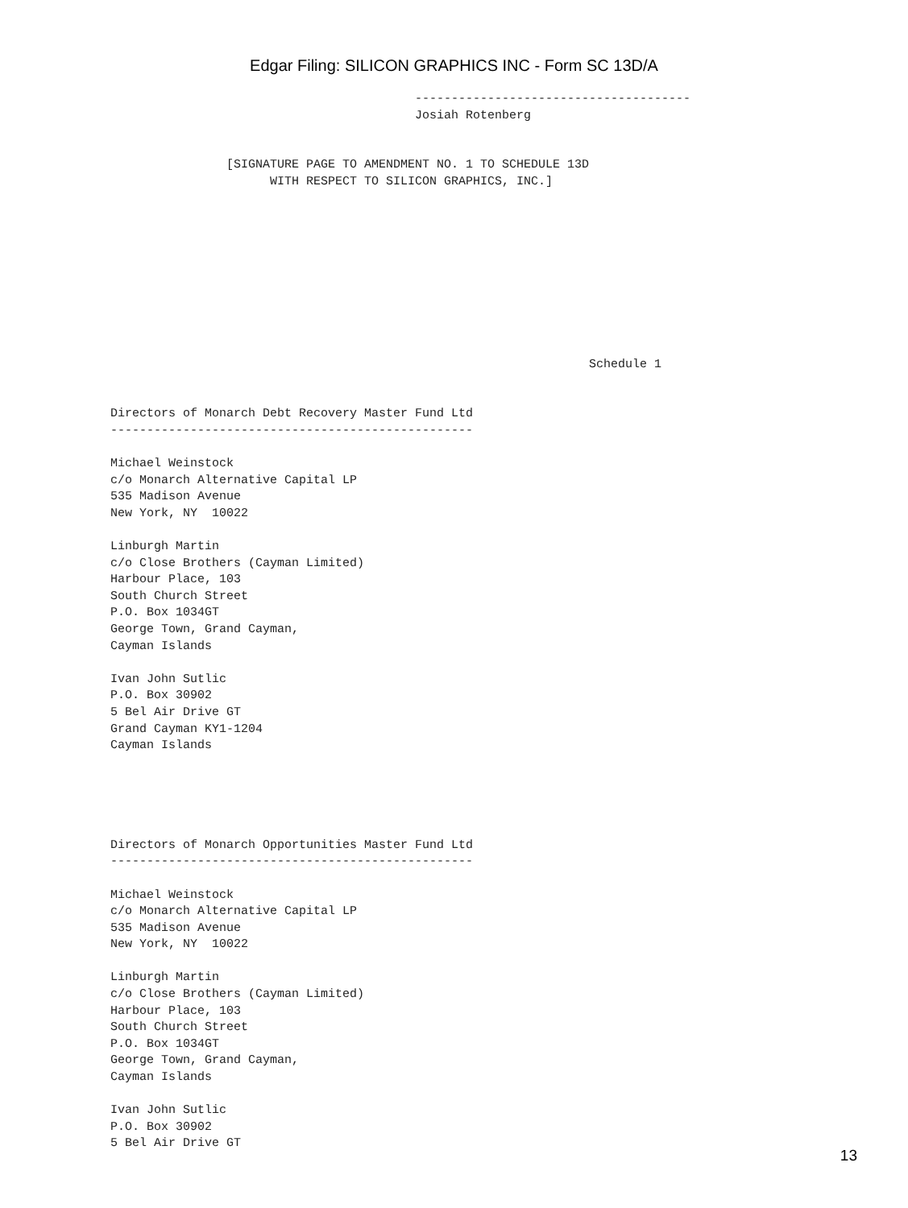Edgar Filing: SILICON GRAPHICS INC - Form SC 13D/A
                                          --------------------------------------
                                          Josiah Rotenberg


                [SIGNATURE PAGE TO AMENDMENT NO. 1 TO SCHEDULE 13D
                      WITH RESPECT TO SILICON GRAPHICS, INC.]










                                                                  Schedule 1


Directors of Monarch Debt Recovery Master Fund Ltd
--------------------------------------------------

Michael Weinstock
c/o Monarch Alternative Capital LP
535 Madison Avenue
New York, NY  10022

Linburgh Martin
c/o Close Brothers (Cayman Limited)
Harbour Place, 103
South Church Street
P.O. Box 1034GT
George Town, Grand Cayman,
Cayman Islands

Ivan John Sutlic
P.O. Box 30902
5 Bel Air Drive GT
Grand Cayman KY1-1204
Cayman Islands





Directors of Monarch Opportunities Master Fund Ltd
--------------------------------------------------

Michael Weinstock
c/o Monarch Alternative Capital LP
535 Madison Avenue
New York, NY  10022

Linburgh Martin
c/o Close Brothers (Cayman Limited)
Harbour Place, 103
South Church Street
P.O. Box 1034GT
George Town, Grand Cayman,
Cayman Islands

Ivan John Sutlic
P.O. Box 30902
5 Bel Air Drive GT
13